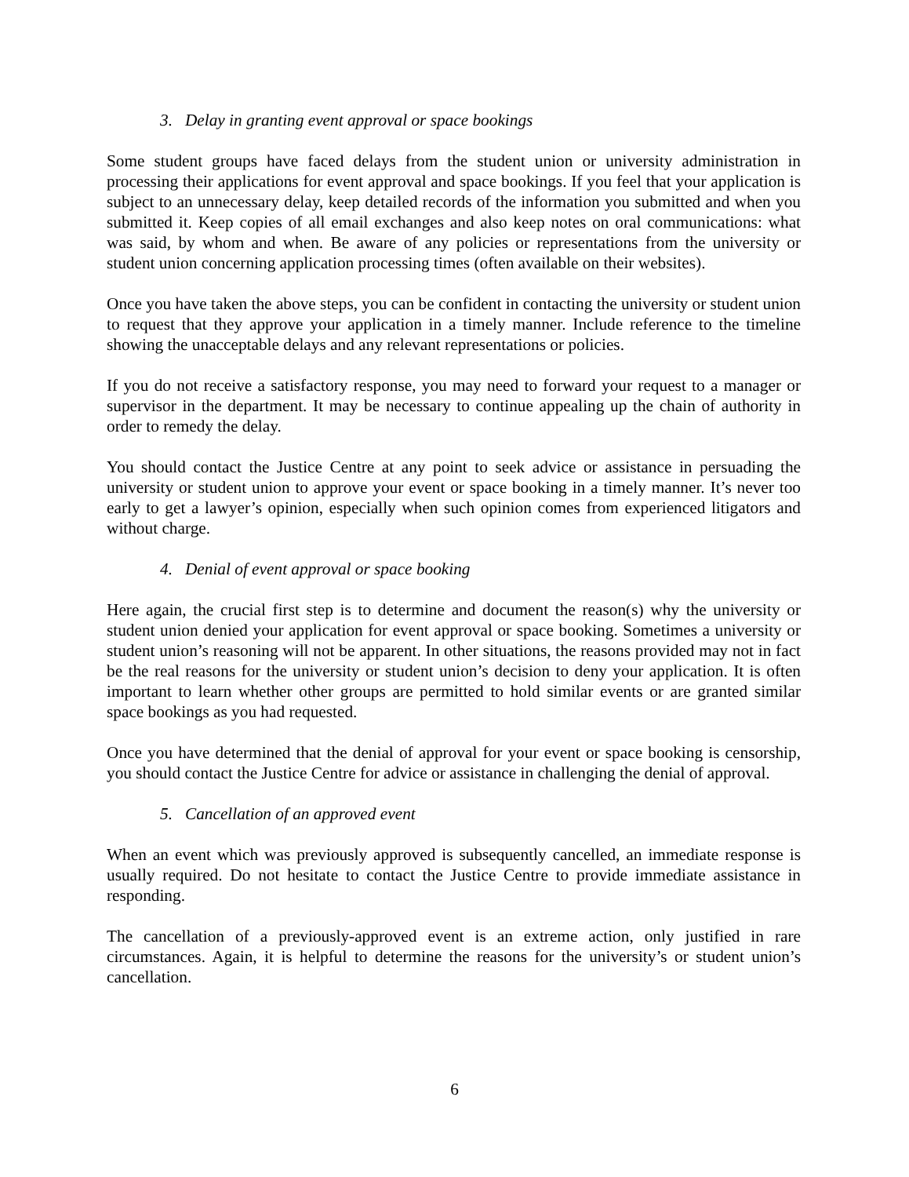3. Delay in granting event approval or space bookings
Some student groups have faced delays from the student union or university administration in processing their applications for event approval and space bookings. If you feel that your application is subject to an unnecessary delay, keep detailed records of the information you submitted and when you submitted it. Keep copies of all email exchanges and also keep notes on oral communications: what was said, by whom and when. Be aware of any policies or representations from the university or student union concerning application processing times (often available on their websites).
Once you have taken the above steps, you can be confident in contacting the university or student union to request that they approve your application in a timely manner. Include reference to the timeline showing the unacceptable delays and any relevant representations or policies.
If you do not receive a satisfactory response, you may need to forward your request to a manager or supervisor in the department. It may be necessary to continue appealing up the chain of authority in order to remedy the delay.
You should contact the Justice Centre at any point to seek advice or assistance in persuading the university or student union to approve your event or space booking in a timely manner. It’s never too early to get a lawyer’s opinion, especially when such opinion comes from experienced litigators and without charge.
4. Denial of event approval or space booking
Here again, the crucial first step is to determine and document the reason(s) why the university or student union denied your application for event approval or space booking. Sometimes a university or student union’s reasoning will not be apparent. In other situations, the reasons provided may not in fact be the real reasons for the university or student union’s decision to deny your application. It is often important to learn whether other groups are permitted to hold similar events or are granted similar space bookings as you had requested.
Once you have determined that the denial of approval for your event or space booking is censorship, you should contact the Justice Centre for advice or assistance in challenging the denial of approval.
5. Cancellation of an approved event
When an event which was previously approved is subsequently cancelled, an immediate response is usually required. Do not hesitate to contact the Justice Centre to provide immediate assistance in responding.
The cancellation of a previously-approved event is an extreme action, only justified in rare circumstances. Again, it is helpful to determine the reasons for the university’s or student union’s cancellation.
6